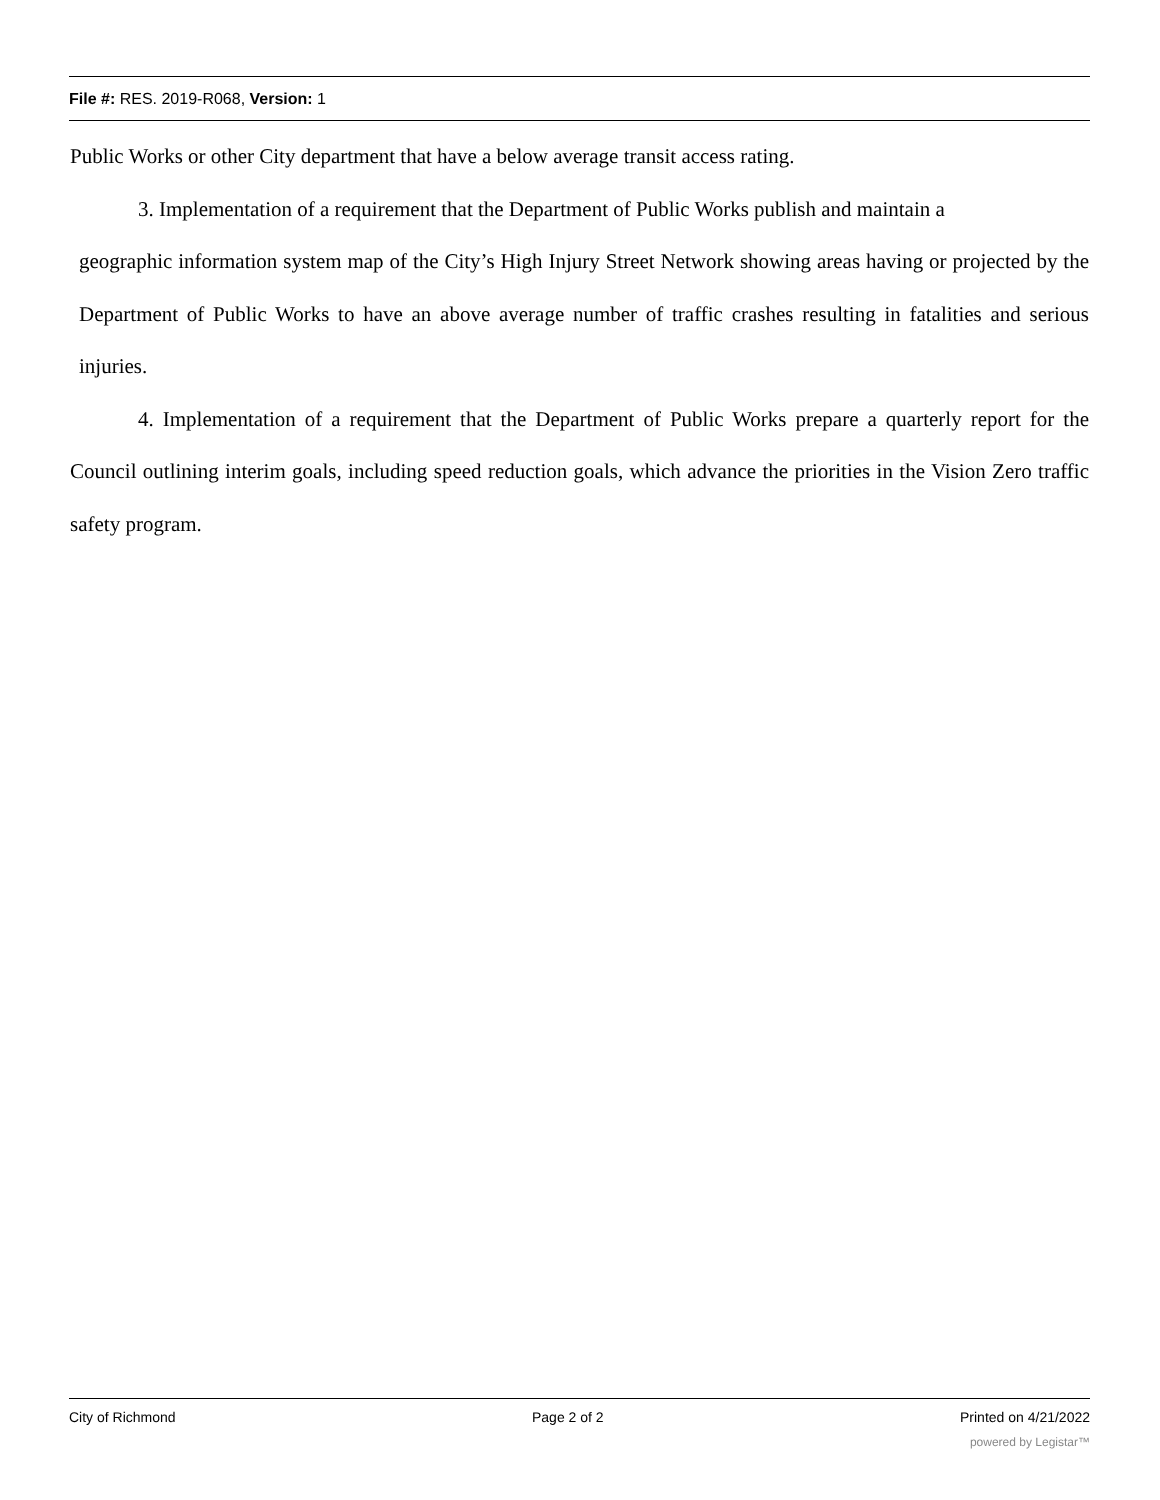File #: RES. 2019-R068, Version: 1
Public Works or other City department that have a below average transit access rating.
3. Implementation of a requirement that the Department of Public Works publish and maintain a
geographic information system map of the City’s High Injury Street Network showing areas having or projected by the Department of Public Works to have an above average number of traffic crashes resulting in fatalities and serious injuries.
4. Implementation of a requirement that the Department of Public Works prepare a quarterly report for the Council outlining interim goals, including speed reduction goals, which advance the priorities in the Vision Zero traffic safety program.
City of Richmond Page 2 of 2 Printed on 4/21/2022
powered by Legistar™